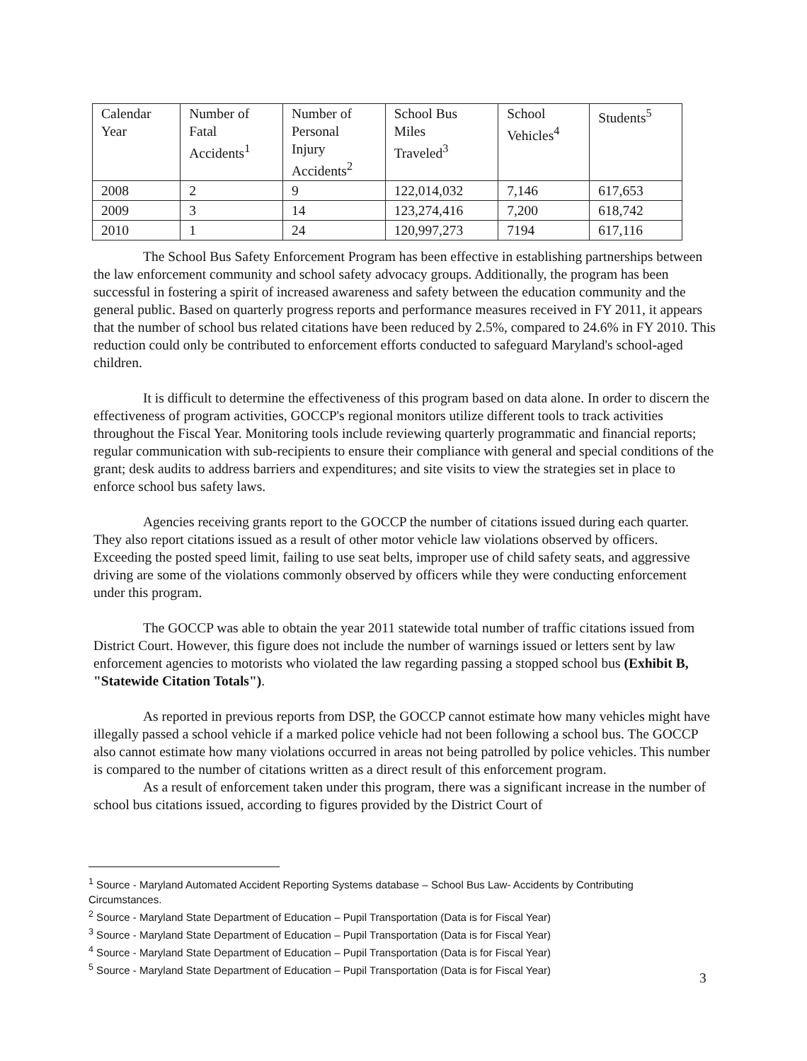| Calendar Year | Number of Fatal Accidents<sup>1</sup> | Number of Personal Injury Accidents<sup>2</sup> | School Bus Miles Traveled<sup>3</sup> | School Vehicles<sup>4</sup> | Students<sup>5</sup> |
| --- | --- | --- | --- | --- | --- |
| 2008 | 2 | 9 | 122,014,032 | 7,146 | 617,653 |
| 2009 | 3 | 14 | 123,274,416 | 7,200 | 618,742 |
| 2010 | 1 | 24 | 120,997,273 | 7194 | 617,116 |
The School Bus Safety Enforcement Program has been effective in establishing partnerships between the law enforcement community and school safety advocacy groups. Additionally, the program has been successful in fostering a spirit of increased awareness and safety between the education community and the general public. Based on quarterly progress reports and performance measures received in FY 2011, it appears that the number of school bus related citations have been reduced by 2.5%, compared to 24.6% in FY 2010. This reduction could only be contributed to enforcement efforts conducted to safeguard Maryland's school-aged children.
It is difficult to determine the effectiveness of this program based on data alone. In order to discern the effectiveness of program activities, GOCCP's regional monitors utilize different tools to track activities throughout the Fiscal Year. Monitoring tools include reviewing quarterly programmatic and financial reports; regular communication with sub-recipients to ensure their compliance with general and special conditions of the grant; desk audits to address barriers and expenditures; and site visits to view the strategies set in place to enforce school bus safety laws.
Agencies receiving grants report to the GOCCP the number of citations issued during each quarter. They also report citations issued as a result of other motor vehicle law violations observed by officers. Exceeding the posted speed limit, failing to use seat belts, improper use of child safety seats, and aggressive driving are some of the violations commonly observed by officers while they were conducting enforcement under this program.
The GOCCP was able to obtain the year 2011 statewide total number of traffic citations issued from District Court. However, this figure does not include the number of warnings issued or letters sent by law enforcement agencies to motorists who violated the law regarding passing a stopped school bus (Exhibit B, "Statewide Citation Totals").
As reported in previous reports from DSP, the GOCCP cannot estimate how many vehicles might have illegally passed a school vehicle if a marked police vehicle had not been following a school bus. The GOCCP also cannot estimate how many violations occurred in areas not being patrolled by police vehicles. This number is compared to the number of citations written as a direct result of this enforcement program.
As a result of enforcement taken under this program, there was a significant increase in the number of school bus citations issued, according to figures provided by the District Court of
<sup>1</sup> Source - Maryland Automated Accident Reporting Systems database – School Bus Law- Accidents by Contributing Circumstances.
<sup>2</sup> Source - Maryland State Department of Education – Pupil Transportation (Data is for Fiscal Year)
<sup>3</sup> Source - Maryland State Department of Education – Pupil Transportation (Data is for Fiscal Year)
<sup>4</sup> Source - Maryland State Department of Education – Pupil Transportation (Data is for Fiscal Year)
<sup>5</sup> Source - Maryland State Department of Education – Pupil Transportation (Data is for Fiscal Year)
3